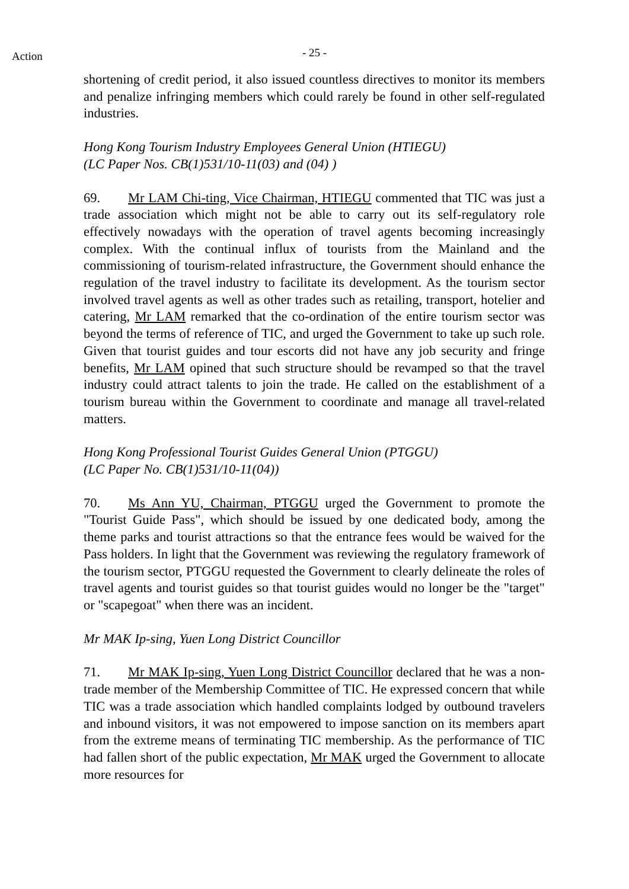Action
- 25 -
shortening of credit period, it also issued countless directives to monitor its members and penalize infringing members which could rarely be found in other self-regulated industries.
Hong Kong Tourism Industry Employees General Union (HTIEGU)
(LC Paper Nos. CB(1)531/10-11(03) and (04) )
69. Mr LAM Chi-ting, Vice Chairman, HTIEGU commented that TIC was just a trade association which might not be able to carry out its self-regulatory role effectively nowadays with the operation of travel agents becoming increasingly complex. With the continual influx of tourists from the Mainland and the commissioning of tourism-related infrastructure, the Government should enhance the regulation of the travel industry to facilitate its development. As the tourism sector involved travel agents as well as other trades such as retailing, transport, hotelier and catering, Mr LAM remarked that the co-ordination of the entire tourism sector was beyond the terms of reference of TIC, and urged the Government to take up such role. Given that tourist guides and tour escorts did not have any job security and fringe benefits, Mr LAM opined that such structure should be revamped so that the travel industry could attract talents to join the trade. He called on the establishment of a tourism bureau within the Government to coordinate and manage all travel-related matters.
Hong Kong Professional Tourist Guides General Union (PTGGU)
(LC Paper No. CB(1)531/10-11(04))
70. Ms Ann YU, Chairman, PTGGU urged the Government to promote the "Tourist Guide Pass", which should be issued by one dedicated body, among the theme parks and tourist attractions so that the entrance fees would be waived for the Pass holders. In light that the Government was reviewing the regulatory framework of the tourism sector, PTGGU requested the Government to clearly delineate the roles of travel agents and tourist guides so that tourist guides would no longer be the "target" or "scapegoat" when there was an incident.
Mr MAK Ip-sing, Yuen Long District Councillor
71. Mr MAK Ip-sing, Yuen Long District Councillor declared that he was a non-trade member of the Membership Committee of TIC. He expressed concern that while TIC was a trade association which handled complaints lodged by outbound travelers and inbound visitors, it was not empowered to impose sanction on its members apart from the extreme means of terminating TIC membership. As the performance of TIC had fallen short of the public expectation, Mr MAK urged the Government to allocate more resources for